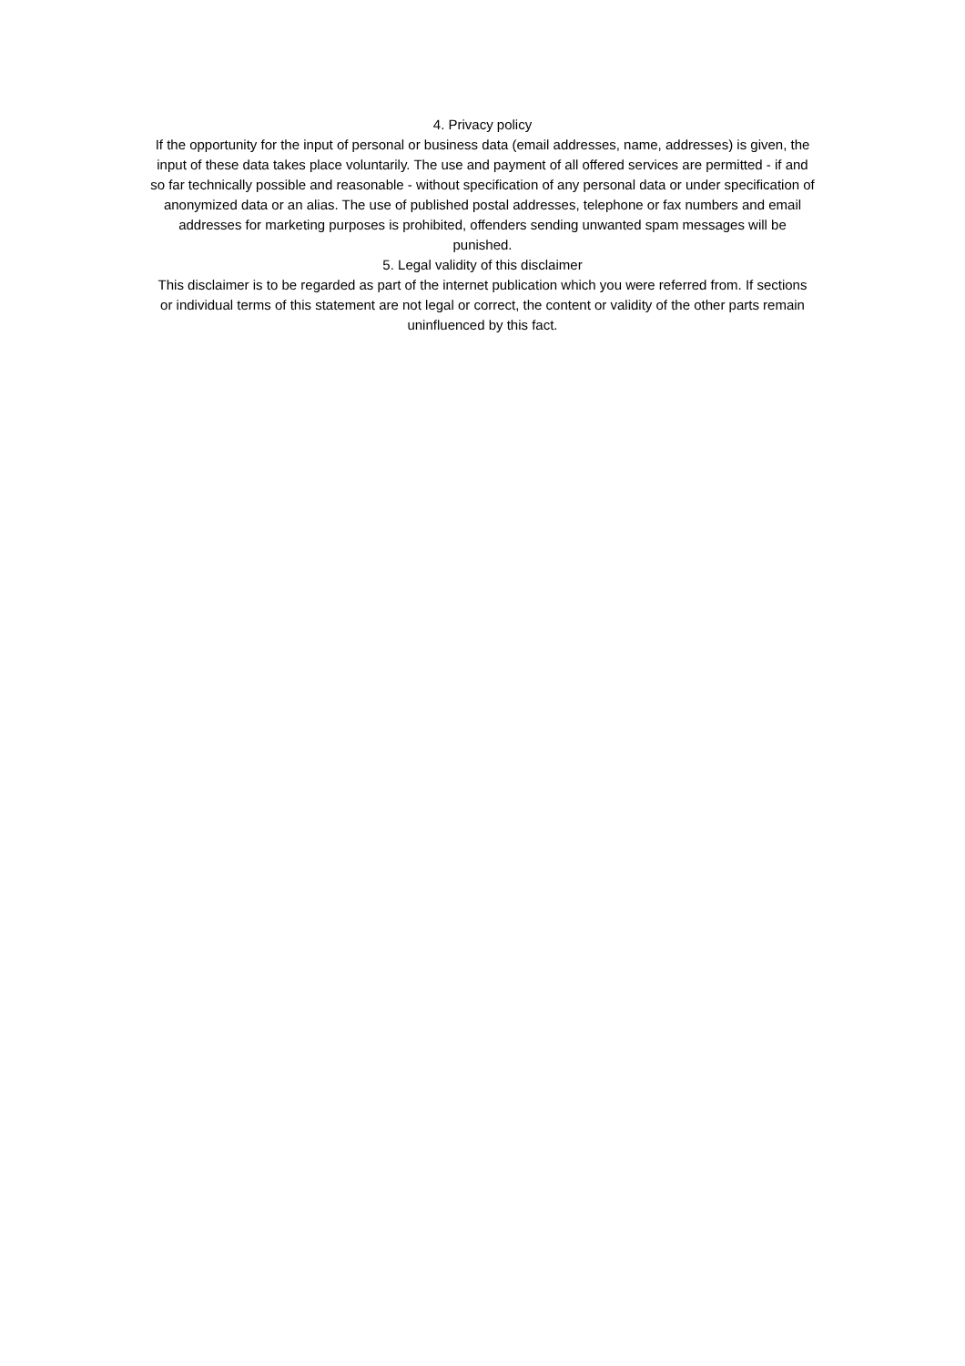4. Privacy policy
If the opportunity for the input of personal or business data (email addresses, name, addresses) is given, the input of these data takes place voluntarily. The use and payment of all offered services are permitted - if and so far technically possible and reasonable - without specification of any personal data or under specification of anonymized data or an alias. The use of published postal addresses, telephone or fax numbers and email addresses for marketing purposes is prohibited, offenders sending unwanted spam messages will be punished.
5. Legal validity of this disclaimer
This disclaimer is to be regarded as part of the internet publication which you were referred from. If sections or individual terms of this statement are not legal or correct, the content or validity of the other parts remain uninfluenced by this fact.